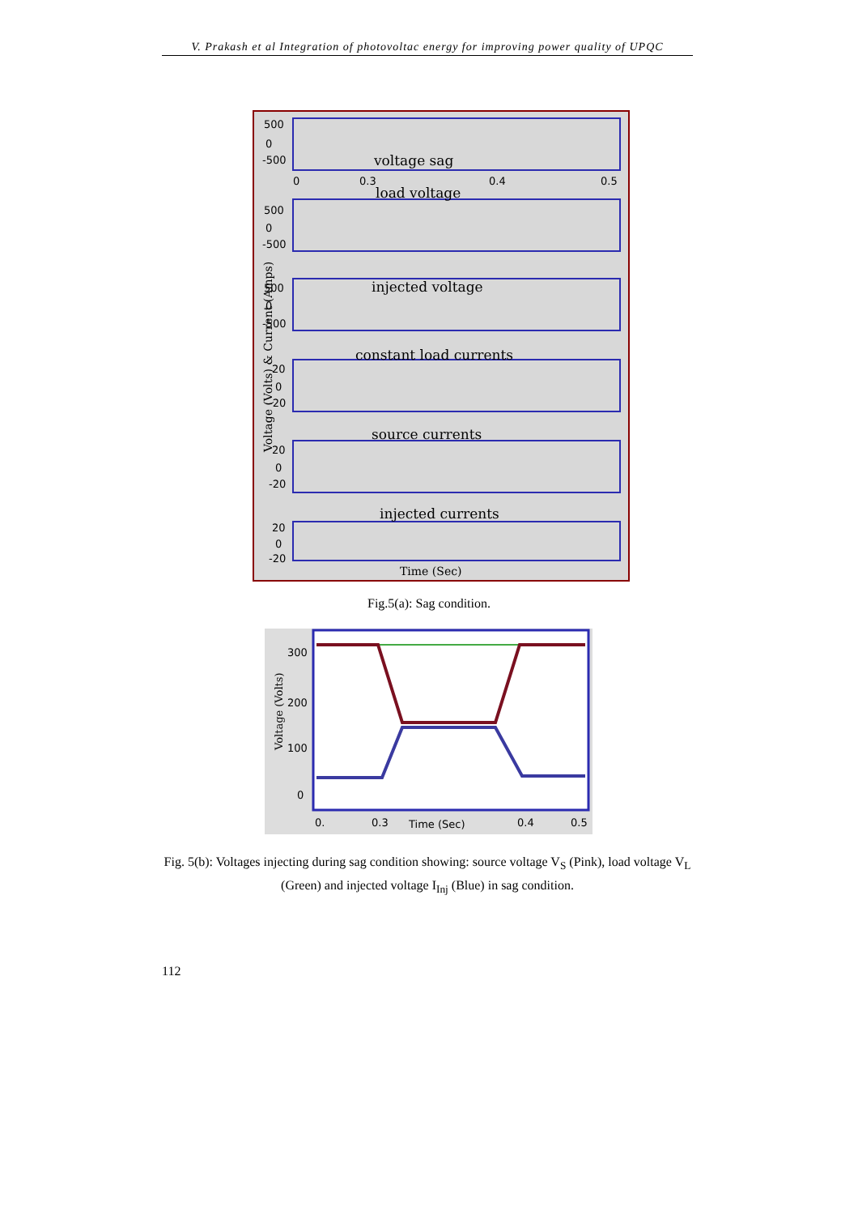V. Prakash et al Integration of photovoltac energy for improving power quality of UPQC
Voltage (Volts) & Current (Amps)
500
0
-500
0
0.3
0.4
0.5
500
0
-500
500
0
-500
20
0
-20
20
0
-20
20
0
-20
voltage sag
load voltage
injected voltage
constant load currents
source currents
injected currents
Time (Sec)
Fig.5(a): Sag condition.
Voltage (Volts)
300
200
100
0
0.
0.3
0.4
0.5
Time (Sec)
Fig. 5(b): Voltages injecting during sag condition showing: source voltage V<sub>S</sub> (Pink), load voltage V<sub>L</sub> (Green) and injected voltage I<sub>Inj</sub> (Blue) in sag condition.
112